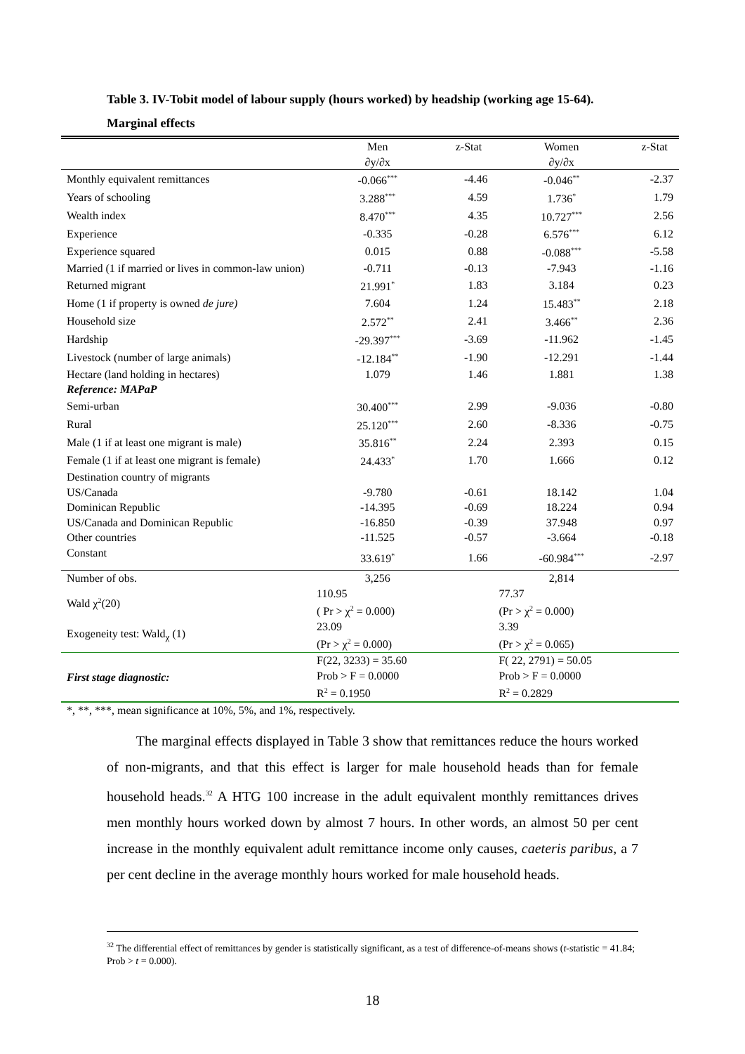Table 3. IV-Tobit model of labour supply (hours worked) by headship (working age 15-64). Marginal effects
| | Men | z-Stat | Women | z-Stat |
| --- | --- | --- | --- | --- |
| | ∂y/∂x | | ∂y/∂x | |
| Monthly equivalent remittances | -0.066<sup>***</sup> | -4.46 | -0.046<sup>**</sup> | -2.37 |
| Years of schooling | 3.288<sup>***</sup> | 4.59 | 1.736<sup>*</sup> | 1.79 |
| Wealth index | 8.470<sup>***</sup> | 4.35 | 10.727<sup>***</sup> | 2.56 |
| Experience | -0.335 | -0.28 | 6.576<sup>***</sup> | 6.12 |
| Experience squared | 0.015 | 0.88 | -0.088<sup>***</sup> | -5.58 |
| Married (1 if married or lives in common-law union) | -0.711 | -0.13 | -7.943 | -1.16 |
| Returned migrant | 21.991<sup>*</sup> | 1.83 | 3.184 | 0.23 |
| Home (1 if property is owned de jure) | 7.604 | 1.24 | 15.483<sup>**</sup> | 2.18 |
| Household size | 2.572<sup>**</sup> | 2.41 | 3.466<sup>**</sup> | 2.36 |
| Hardship | -29.397<sup>***</sup> | -3.69 | -11.962 | -1.45 |
| Livestock (number of large animals) | -12.184<sup>**</sup> | -1.90 | -12.291 | -1.44 |
| Hectare (land holding in hectares) | 1.079 | 1.46 | 1.881 | 1.38 |
| Reference: MAPaP | | | | |
| Semi-urban | 30.400<sup>***</sup> | 2.99 | -9.036 | -0.80 |
| Rural | 25.120<sup>***</sup> | 2.60 | -8.336 | -0.75 |
| Male (1 if at least one migrant is male) | 35.816<sup>**</sup> | 2.24 | 2.393 | 0.15 |
| Female (1 if at least one migrant is female) | 24.433<sup>*</sup> | 1.70 | 1.666 | 0.12 |
| Destination country of migrants | | | | |
| US/Canada | -9.780 | -0.61 | 18.142 | 1.04 |
| Dominican Republic | -14.395 | -0.69 | 18.224 | 0.94 |
| US/Canada and Dominican Republic | -16.850 | -0.39 | 37.948 | 0.97 |
| Other countries | -11.525 | -0.57 | -3.664 | -0.18 |
| Constant | 33.619<sup>*</sup> | 1.66 | -60.984<sup>***</sup> | -2.97 |
| Number of obs. | 3,256 | | 2,814 | |
| Wald χ<sup>2</sup>(20) | 110.95 ( Pr > χ<sup>2</sup> = 0.000) | | 77.37 (Pr > χ<sup>2</sup> = 0.000) | |
| Exogeneity test: Wald<sub>χ</sub> (1) | 23.09 (Pr > χ<sup>2</sup> = 0.000) | | 3.39 (Pr > χ<sup>2</sup> = 0.065) | |
| First stage diagnostic: | F(22, 3233) = 35.60 Prob > F = 0.0000 R<sup>2</sup> = 0.1950 | | F( 22, 2791) = 50.05 Prob > F = 0.0000 R<sup>2</sup> = 0.2829 | |
*, **, ***, mean significance at 10%, 5%, and 1%, respectively.
The marginal effects displayed in Table 3 show that remittances reduce the hours worked of non-migrants, and that this effect is larger for male household heads than for female household heads.<sup>32</sup> A HTG 100 increase in the adult equivalent monthly remittances drives men monthly hours worked down by almost 7 hours. In other words, an almost 50 per cent increase in the monthly equivalent adult remittance income only causes, caeteris paribus, a 7 per cent decline in the average monthly hours worked for male household heads.
<sup>32</sup> The differential effect of remittances by gender is statistically significant, as a test of difference-of-means shows (t-statistic = 41.84; Prob > t = 0.000).
18